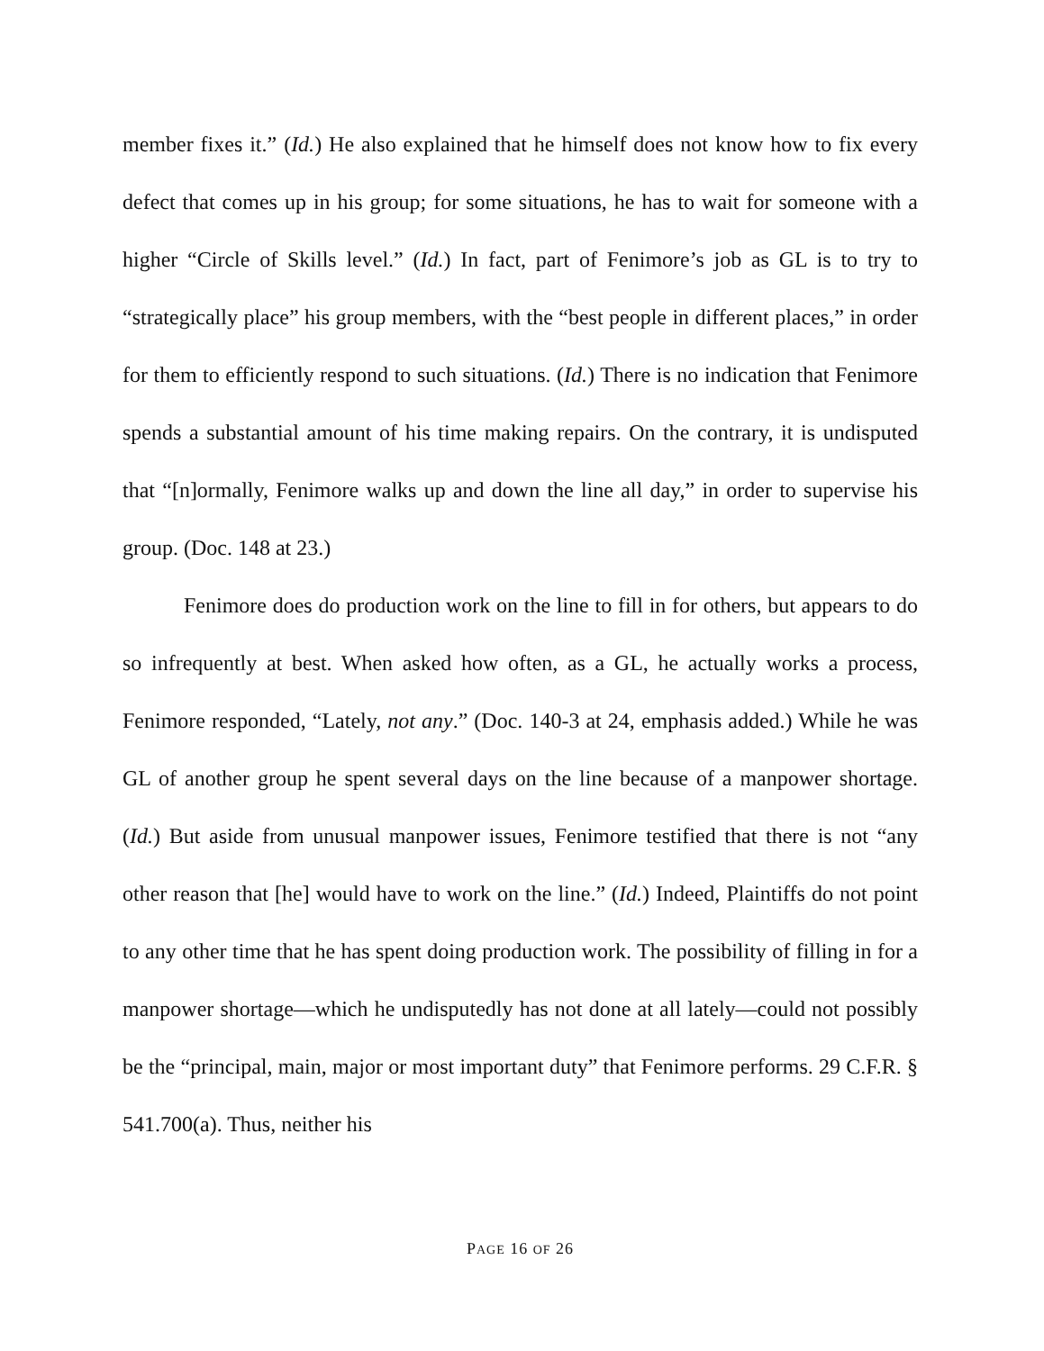member fixes it.” (Id.) He also explained that he himself does not know how to fix every defect that comes up in his group; for some situations, he has to wait for someone with a higher “Circle of Skills level.” (Id.) In fact, part of Fenimore’s job as GL is to try to “strategically place” his group members, with the “best people in different places,” in order for them to efficiently respond to such situations. (Id.) There is no indication that Fenimore spends a substantial amount of his time making repairs. On the contrary, it is undisputed that “[n]ormally, Fenimore walks up and down the line all day,” in order to supervise his group. (Doc. 148 at 23.)
Fenimore does do production work on the line to fill in for others, but appears to do so infrequently at best. When asked how often, as a GL, he actually works a process, Fenimore responded, “Lately, not any.” (Doc. 140-3 at 24, emphasis added.) While he was GL of another group he spent several days on the line because of a manpower shortage. (Id.) But aside from unusual manpower issues, Fenimore testified that there is not “any other reason that [he] would have to work on the line.” (Id.) Indeed, Plaintiffs do not point to any other time that he has spent doing production work. The possibility of filling in for a manpower shortage—which he undisputedly has not done at all lately—could not possibly be the “principal, main, major or most important duty” that Fenimore performs. 29 C.F.R. § 541.700(a). Thus, neither his
PAGE 16 OF 26